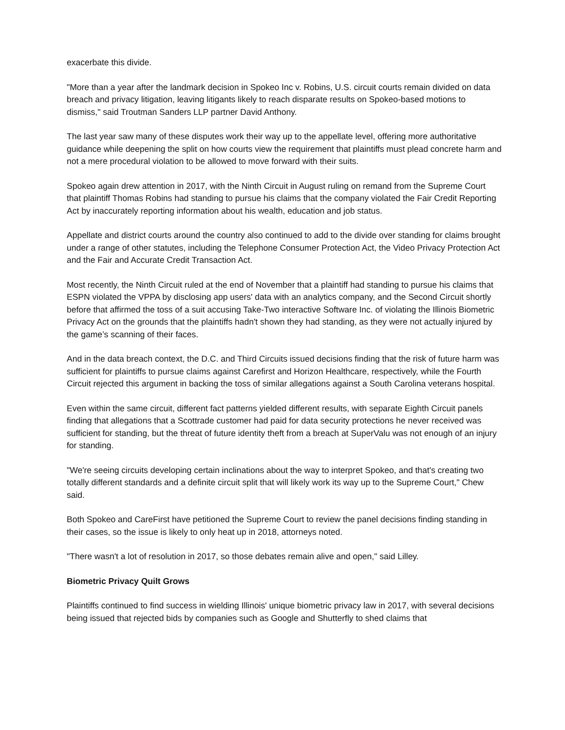exacerbate this divide.
"More than a year after the landmark decision in Spokeo Inc v. Robins, U.S. circuit courts remain divided on data breach and privacy litigation, leaving litigants likely to reach disparate results on Spokeo-based motions to dismiss," said Troutman Sanders LLP partner David Anthony.
The last year saw many of these disputes work their way up to the appellate level, offering more authoritative guidance while deepening the split on how courts view the requirement that plaintiffs must plead concrete harm and not a mere procedural violation to be allowed to move forward with their suits.
Spokeo again drew attention in 2017, with the Ninth Circuit in August ruling on remand from the Supreme Court that plaintiff Thomas Robins had standing to pursue his claims that the company violated the Fair Credit Reporting Act by inaccurately reporting information about his wealth, education and job status.
Appellate and district courts around the country also continued to add to the divide over standing for claims brought under a range of other statutes, including the Telephone Consumer Protection Act, the Video Privacy Protection Act and the Fair and Accurate Credit Transaction Act.
Most recently, the Ninth Circuit ruled at the end of November that a plaintiff had standing to pursue his claims that ESPN violated the VPPA by disclosing app users' data with an analytics company, and the Second Circuit shortly before that affirmed the toss of a suit accusing Take-Two interactive Software Inc. of violating the Illinois Biometric Privacy Act on the grounds that the plaintiffs hadn't shown they had standing, as they were not actually injured by the game’s scanning of their faces.
And in the data breach context, the D.C. and Third Circuits issued decisions finding that the risk of future harm was sufficient for plaintiffs to pursue claims against Carefirst and Horizon Healthcare, respectively, while the Fourth Circuit rejected this argument in backing the toss of similar allegations against a South Carolina veterans hospital.
Even within the same circuit, different fact patterns yielded different results, with separate Eighth Circuit panels finding that allegations that a Scottrade customer had paid for data security protections he never received was sufficient for standing, but the threat of future identity theft from a breach at SuperValu was not enough of an injury for standing.
"We're seeing circuits developing certain inclinations about the way to interpret Spokeo, and that's creating two totally different standards and a definite circuit split that will likely work its way up to the Supreme Court," Chew said.
Both Spokeo and CareFirst have petitioned the Supreme Court to review the panel decisions finding standing in their cases, so the issue is likely to only heat up in 2018, attorneys noted.
"There wasn't a lot of resolution in 2017, so those debates remain alive and open," said Lilley.
Biometric Privacy Quilt Grows
Plaintiffs continued to find success in wielding Illinois' unique biometric privacy law in 2017, with several decisions being issued that rejected bids by companies such as Google and Shutterfly to shed claims that